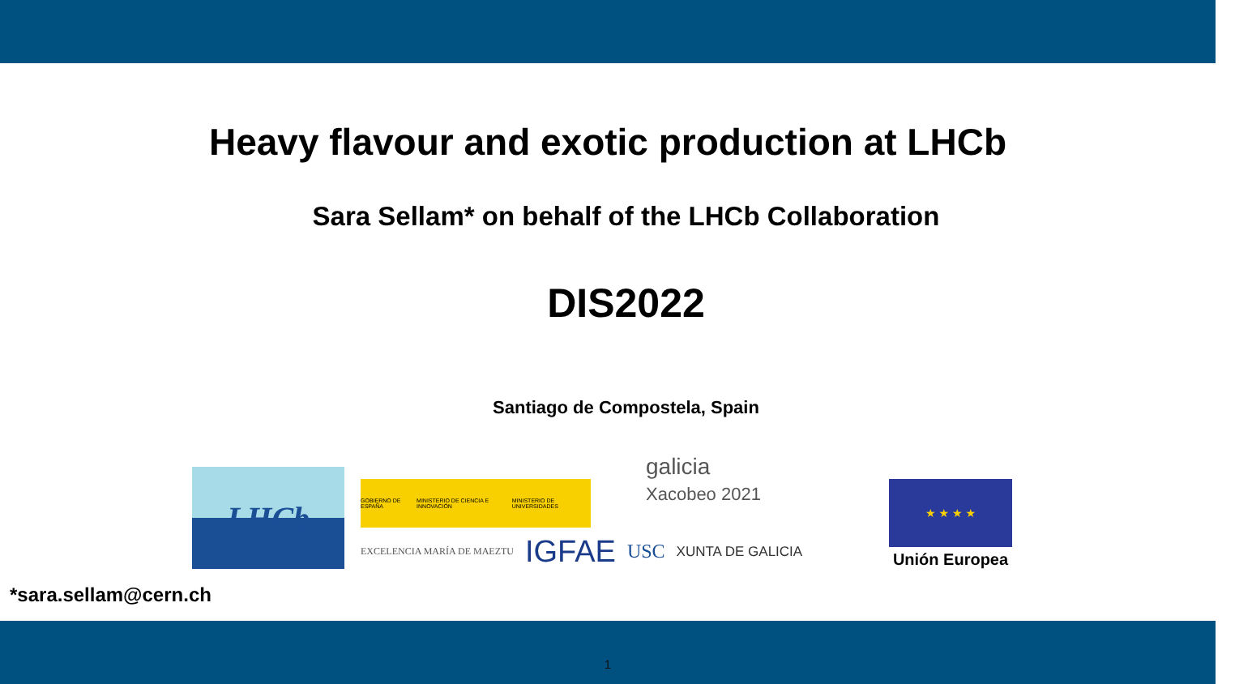Heavy flavour and exotic production at LHCb
Sara Sellam* on behalf of the LHCb Collaboration
DIS2022
Santiago de Compostela, Spain
LHCb
GOBIERNO DE ESPAÑA MINISTERIO DE CIENCIA E INNOVACIÓN MINISTERIO DE UNIVERSIDADES
EXCELENCIA MARÍA DE MAEZTU IGFAE USC XUNTA DE GALICIA
galicia
Xacobeo 2021
★ ★ ★ ★
Unión Europea
*sara.sellam@cern.ch
1